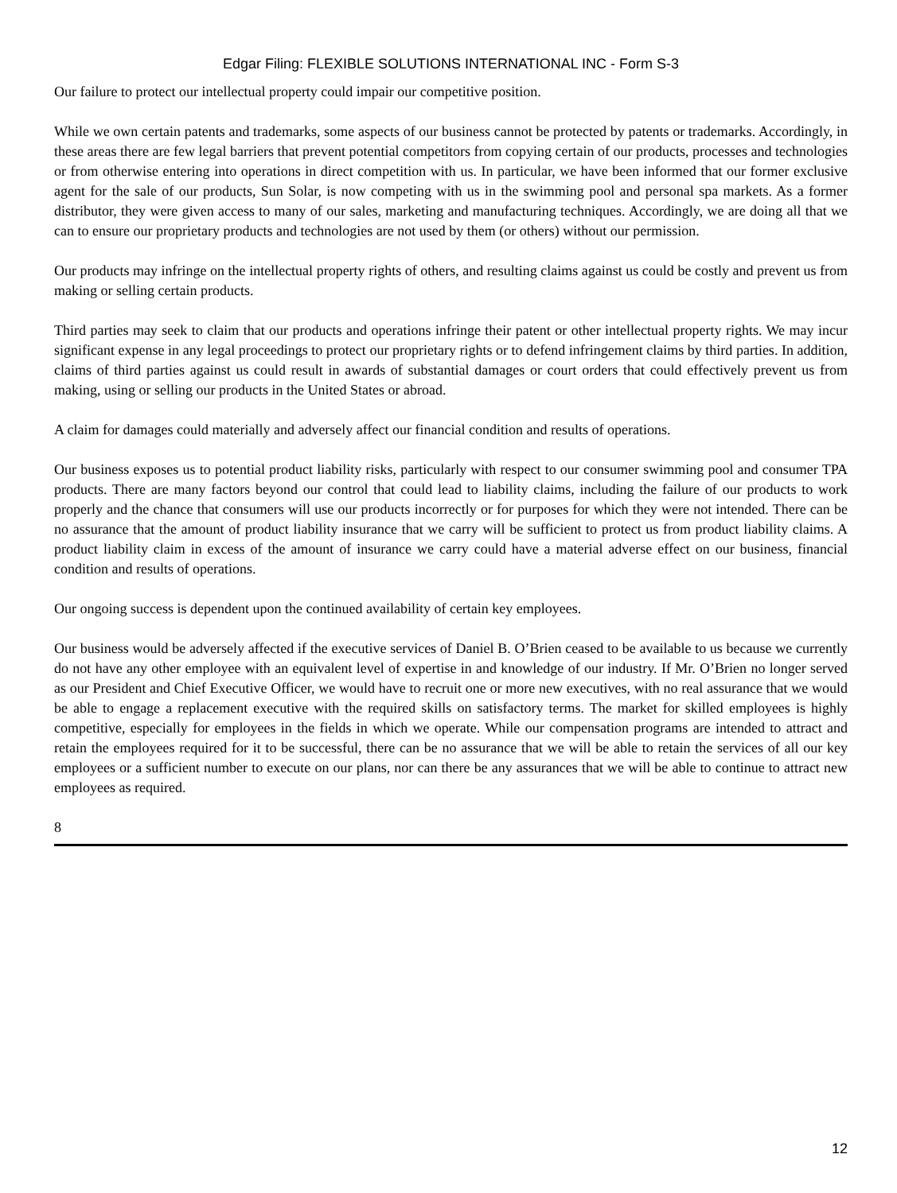Edgar Filing: FLEXIBLE SOLUTIONS INTERNATIONAL INC - Form S-3
Our failure to protect our intellectual property could impair our competitive position.
While we own certain patents and trademarks, some aspects of our business cannot be protected by patents or trademarks. Accordingly, in these areas there are few legal barriers that prevent potential competitors from copying certain of our products, processes and technologies or from otherwise entering into operations in direct competition with us. In particular, we have been informed that our former exclusive agent for the sale of our products, Sun Solar, is now competing with us in the swimming pool and personal spa markets. As a former distributor, they were given access to many of our sales, marketing and manufacturing techniques. Accordingly, we are doing all that we can to ensure our proprietary products and technologies are not used by them (or others) without our permission.
Our products may infringe on the intellectual property rights of others, and resulting claims against us could be costly and prevent us from making or selling certain products.
Third parties may seek to claim that our products and operations infringe their patent or other intellectual property rights. We may incur significant expense in any legal proceedings to protect our proprietary rights or to defend infringement claims by third parties. In addition, claims of third parties against us could result in awards of substantial damages or court orders that could effectively prevent us from making, using or selling our products in the United States or abroad.
A claim for damages could materially and adversely affect our financial condition and results of operations.
Our business exposes us to potential product liability risks, particularly with respect to our consumer swimming pool and consumer TPA products. There are many factors beyond our control that could lead to liability claims, including the failure of our products to work properly and the chance that consumers will use our products incorrectly or for purposes for which they were not intended. There can be no assurance that the amount of product liability insurance that we carry will be sufficient to protect us from product liability claims. A product liability claim in excess of the amount of insurance we carry could have a material adverse effect on our business, financial condition and results of operations.
Our ongoing success is dependent upon the continued availability of certain key employees.
Our business would be adversely affected if the executive services of Daniel B. O’Brien ceased to be available to us because we currently do not have any other employee with an equivalent level of expertise in and knowledge of our industry. If Mr. O’Brien no longer served as our President and Chief Executive Officer, we would have to recruit one or more new executives, with no real assurance that we would be able to engage a replacement executive with the required skills on satisfactory terms. The market for skilled employees is highly competitive, especially for employees in the fields in which we operate. While our compensation programs are intended to attract and retain the employees required for it to be successful, there can be no assurance that we will be able to retain the services of all our key employees or a sufficient number to execute on our plans, nor can there be any assurances that we will be able to continue to attract new employees as required.
8
12